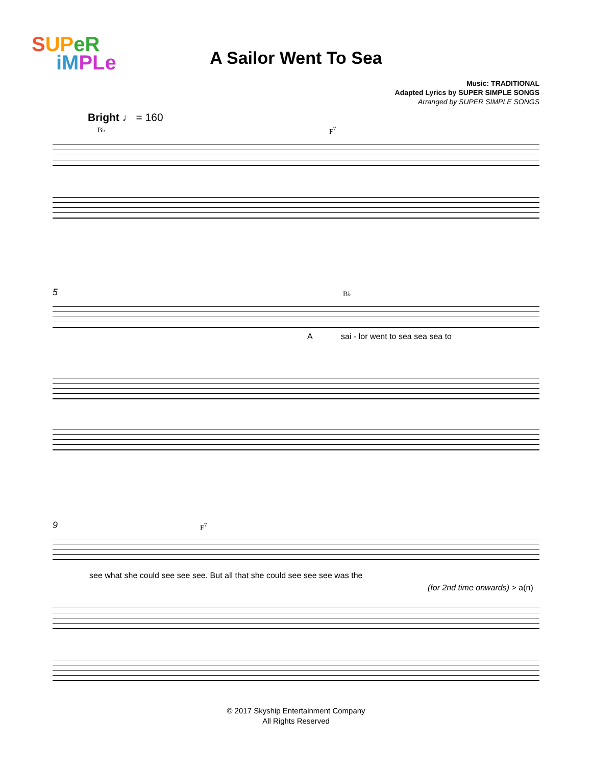SUP eR
iM PLe
A Sailor Went To Sea
Music: TRADITIONAL
Adapted Lyrics by SUPER SIMPLE SONGS
Arranged by SUPER SIMPLE SONGS
Bright ♩ = 160
B♭ F<sup>7</sup>
5 B♭
A
sai - lor went to sea sea sea to
9 F<sup>7</sup>
see what she could see see see. But all that she could see see see was the
(for 2nd time onwards) > a(n)
© 2017 Skyship Entertainment Company
All Rights Reserved